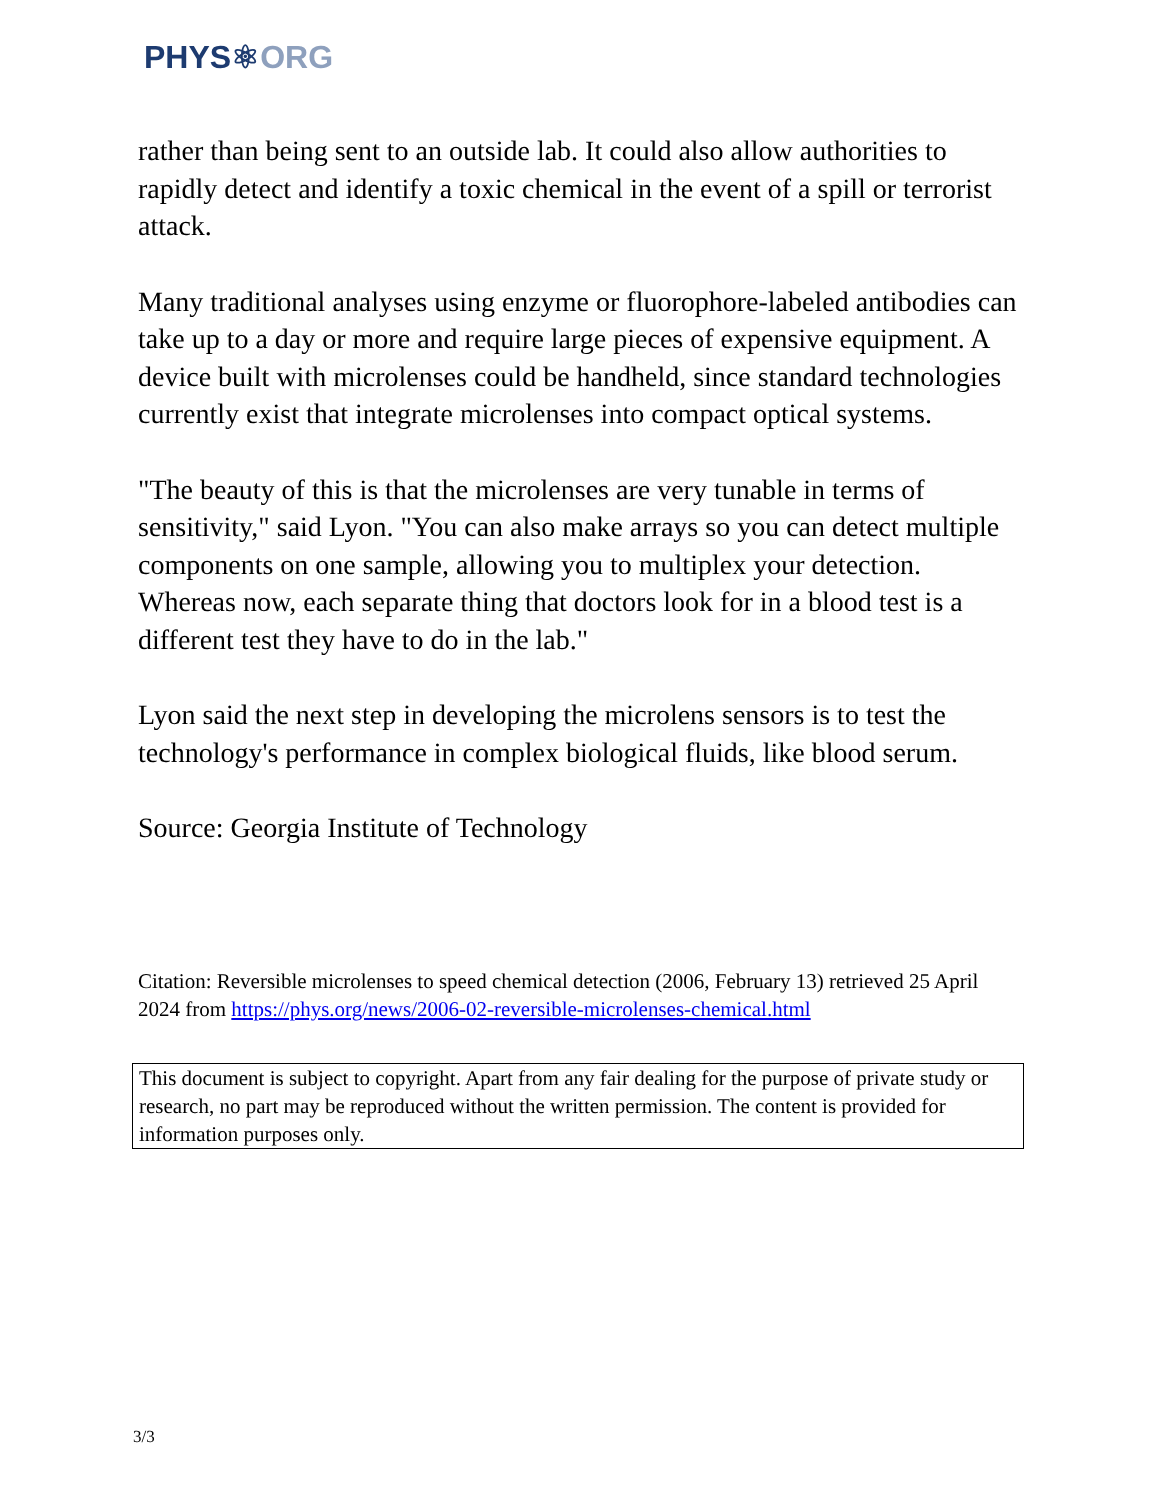PHYS⚛ORG
rather than being sent to an outside lab. It could also allow authorities to rapidly detect and identify a toxic chemical in the event of a spill or terrorist attack.
Many traditional analyses using enzyme or fluorophore-labeled antibodies can take up to a day or more and require large pieces of expensive equipment. A device built with microlenses could be handheld, since standard technologies currently exist that integrate microlenses into compact optical systems.
"The beauty of this is that the microlenses are very tunable in terms of sensitivity," said Lyon. "You can also make arrays so you can detect multiple components on one sample, allowing you to multiplex your detection. Whereas now, each separate thing that doctors look for in a blood test is a different test they have to do in the lab."
Lyon said the next step in developing the microlens sensors is to test the technology's performance in complex biological fluids, like blood serum.
Source: Georgia Institute of Technology
Citation: Reversible microlenses to speed chemical detection (2006, February 13) retrieved 25 April 2024 from https://phys.org/news/2006-02-reversible-microlenses-chemical.html
This document is subject to copyright. Apart from any fair dealing for the purpose of private study or research, no part may be reproduced without the written permission. The content is provided for information purposes only.
3/3